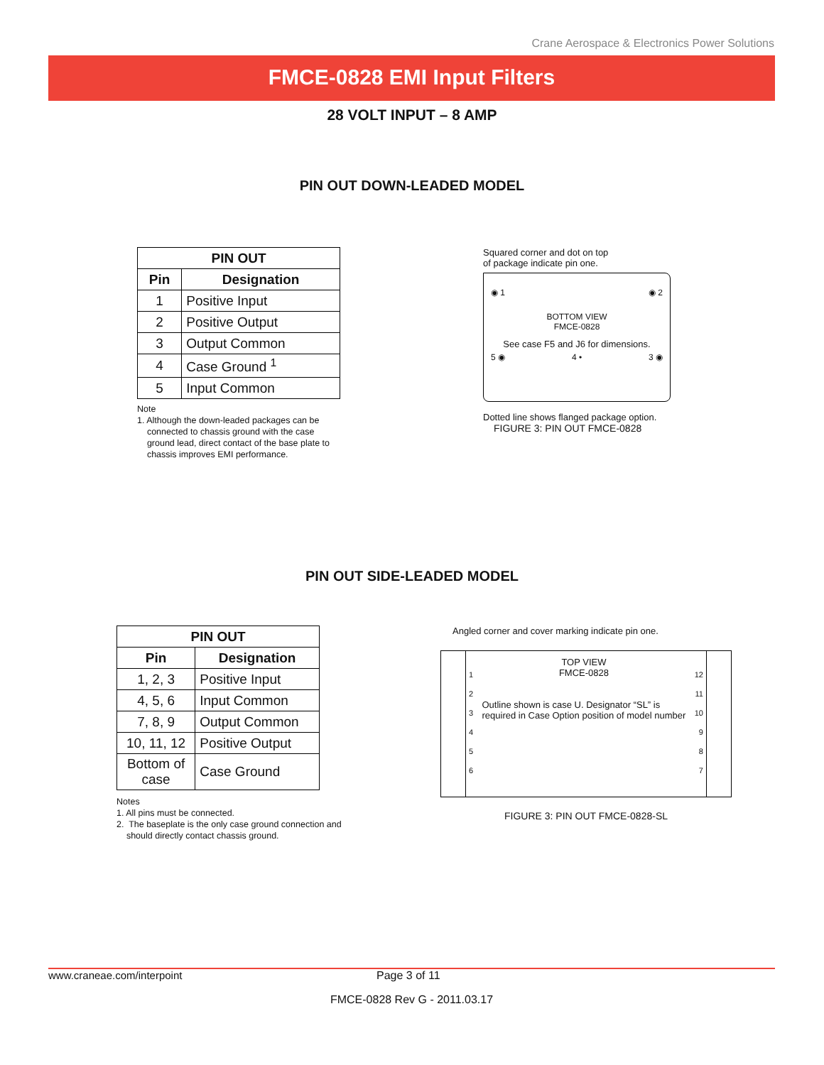Crane Aerospace & Electronics Power Solutions
FMCE-0828 EMI Input Filters
28 VOLT INPUT – 8 AMP
PIN OUT DOWN-LEADED MODEL
| PIN OUT | |
| --- | --- |
| Pin | Designation |
| 1 | Positive Input |
| 2 | Positive Output |
| 3 | Output Common |
| 4 | Case Ground <sup>1</sup> |
| 5 | Input Common |
Note
1. Although the down-leaded packages can be
connected to chassis ground with the case
ground lead, direct contact of the base plate to
chassis improves EMI performance.
Squared corner and dot on top
of package indicate pin one.
◉ 1 ◉ 2
BOTTOM VIEW
FMCE-0828
See case F5 and J6 for dimensions.
5 ◉ 4 • 3 ◉
Dotted line shows flanged package option.
FIGURE 3: PIN OUT FMCE-0828
PIN OUT SIDE-LEADED MODEL
| PIN OUT | |
| --- | --- |
| Pin | Designation |
| 1, 2, 3 | Positive Input |
| 4, 5, 6 | Input Common |
| 7, 8, 9 | Output Common |
| 10, 11, 12 | Positive Output |
| Bottom of case | Case Ground |
Notes
1. All pins must be connected.
2. The baseplate is the only case ground connection and
should directly contact chassis ground.
Angled corner and cover marking indicate pin one.
1
2
3
4
5
6
TOP VIEW
FMCE-0828
Outline shown is case U. Designator “SL” is
required in Case Option position of model number
12
11
10
9
8
7
FIGURE 3: PIN OUT FMCE-0828-SL
www.craneae.com/interpoint Page 3 of 11
FMCE-0828 Rev G - 2011.03.17